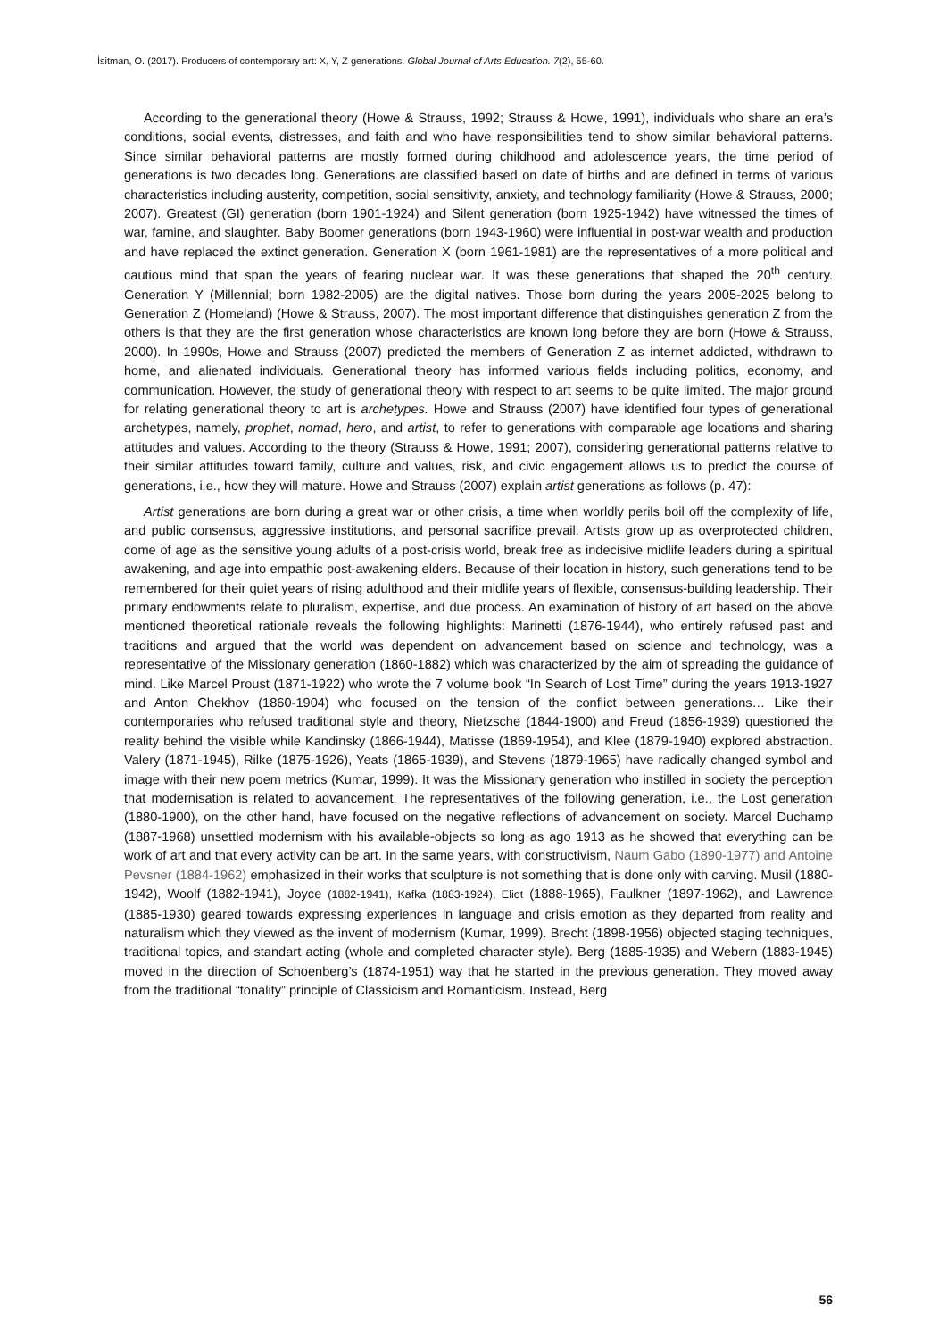İsitman, O. (2017). Producers of contemporary art: X, Y, Z generations. Global Journal of Arts Education. 7(2), 55-60.
According to the generational theory (Howe & Strauss, 1992; Strauss & Howe, 1991), individuals who share an era’s conditions, social events, distresses, and faith and who have responsibilities tend to show similar behavioral patterns. Since similar behavioral patterns are mostly formed during childhood and adolescence years, the time period of generations is two decades long. Generations are classified based on date of births and are defined in terms of various characteristics including austerity, competition, social sensitivity, anxiety, and technology familiarity (Howe & Strauss, 2000; 2007). Greatest (GI) generation (born 1901-1924) and Silent generation (born 1925-1942) have witnessed the times of war, famine, and slaughter. Baby Boomer generations (born 1943-1960) were influential in post-war wealth and production and have replaced the extinct generation. Generation X (born 1961-1981) are the representatives of a more political and cautious mind that span the years of fearing nuclear war. It was these generations that shaped the 20<sup>th</sup> century. Generation Y (Millennial; born 1982-2005) are the digital natives. Those born during the years 2005-2025 belong to Generation Z (Homeland) (Howe & Strauss, 2007). The most important difference that distinguishes generation Z from the others is that they are the first generation whose characteristics are known long before they are born (Howe & Strauss, 2000). In 1990s, Howe and Strauss (2007) predicted the members of Generation Z as internet addicted, withdrawn to home, and alienated individuals. Generational theory has informed various fields including politics, economy, and communication. However, the study of generational theory with respect to art seems to be quite limited. The major ground for relating generational theory to art is archetypes. Howe and Strauss (2007) have identified four types of generational archetypes, namely, prophet, nomad, hero, and artist, to refer to generations with comparable age locations and sharing attitudes and values. According to the theory (Strauss & Howe, 1991; 2007), considering generational patterns relative to their similar attitudes toward family, culture and values, risk, and civic engagement allows us to predict the course of generations, i.e., how they will mature. Howe and Strauss (2007) explain artist generations as follows (p. 47):
Artist generations are born during a great war or other crisis, a time when worldly perils boil off the complexity of life, and public consensus, aggressive institutions, and personal sacrifice prevail. Artists grow up as overprotected children, come of age as the sensitive young adults of a post-crisis world, break free as indecisive midlife leaders during a spiritual awakening, and age into empathic post-awakening elders. Because of their location in history, such generations tend to be remembered for their quiet years of rising adulthood and their midlife years of flexible, consensus-building leadership. Their primary endowments relate to pluralism, expertise, and due process. An examination of history of art based on the above mentioned theoretical rationale reveals the following highlights: Marinetti (1876-1944), who entirely refused past and traditions and argued that the world was dependent on advancement based on science and technology, was a representative of the Missionary generation (1860-1882) which was characterized by the aim of spreading the guidance of mind. Like Marcel Proust (1871-1922) who wrote the 7 volume book “In Search of Lost Time” during the years 1913-1927 and Anton Chekhov (1860-1904) who focused on the tension of the conflict between generations… Like their contemporaries who refused traditional style and theory, Nietzsche (1844-1900) and Freud (1856-1939) questioned the reality behind the visible while Kandinsky (1866-1944), Matisse (1869-1954), and Klee (1879-1940) explored abstraction. Valery (1871-1945), Rilke (1875-1926), Yeats (1865-1939), and Stevens (1879-1965) have radically changed symbol and image with their new poem metrics (Kumar, 1999). It was the Missionary generation who instilled in society the perception that modernisation is related to advancement. The representatives of the following generation, i.e., the Lost generation (1880-1900), on the other hand, have focused on the negative reflections of advancement on society. Marcel Duchamp (1887-1968) unsettled modernism with his available-objects so long as ago 1913 as he showed that everything can be work of art and that every activity can be art. In the same years, with constructivism, Naum Gabo (1890-1977) and Antoine Pevsner (1884-1962) emphasized in their works that sculpture is not something that is done only with carving. Musil (1880-1942), Woolf (1882-1941), Joyce (1882-1941), Kafka (1883-1924), Eliot (1888-1965), Faulkner (1897-1962), and Lawrence (1885-1930) geared towards expressing experiences in language and crisis emotion as they departed from reality and naturalism which they viewed as the invent of modernism (Kumar, 1999). Brecht (1898-1956) objected staging techniques, traditional topics, and standart acting (whole and completed character style). Berg (1885-1935) and Webern (1883-1945) moved in the direction of Schoenberg’s (1874-1951) way that he started in the previous generation. They moved away from the traditional “tonality” principle of Classicism and Romanticism. Instead, Berg
56